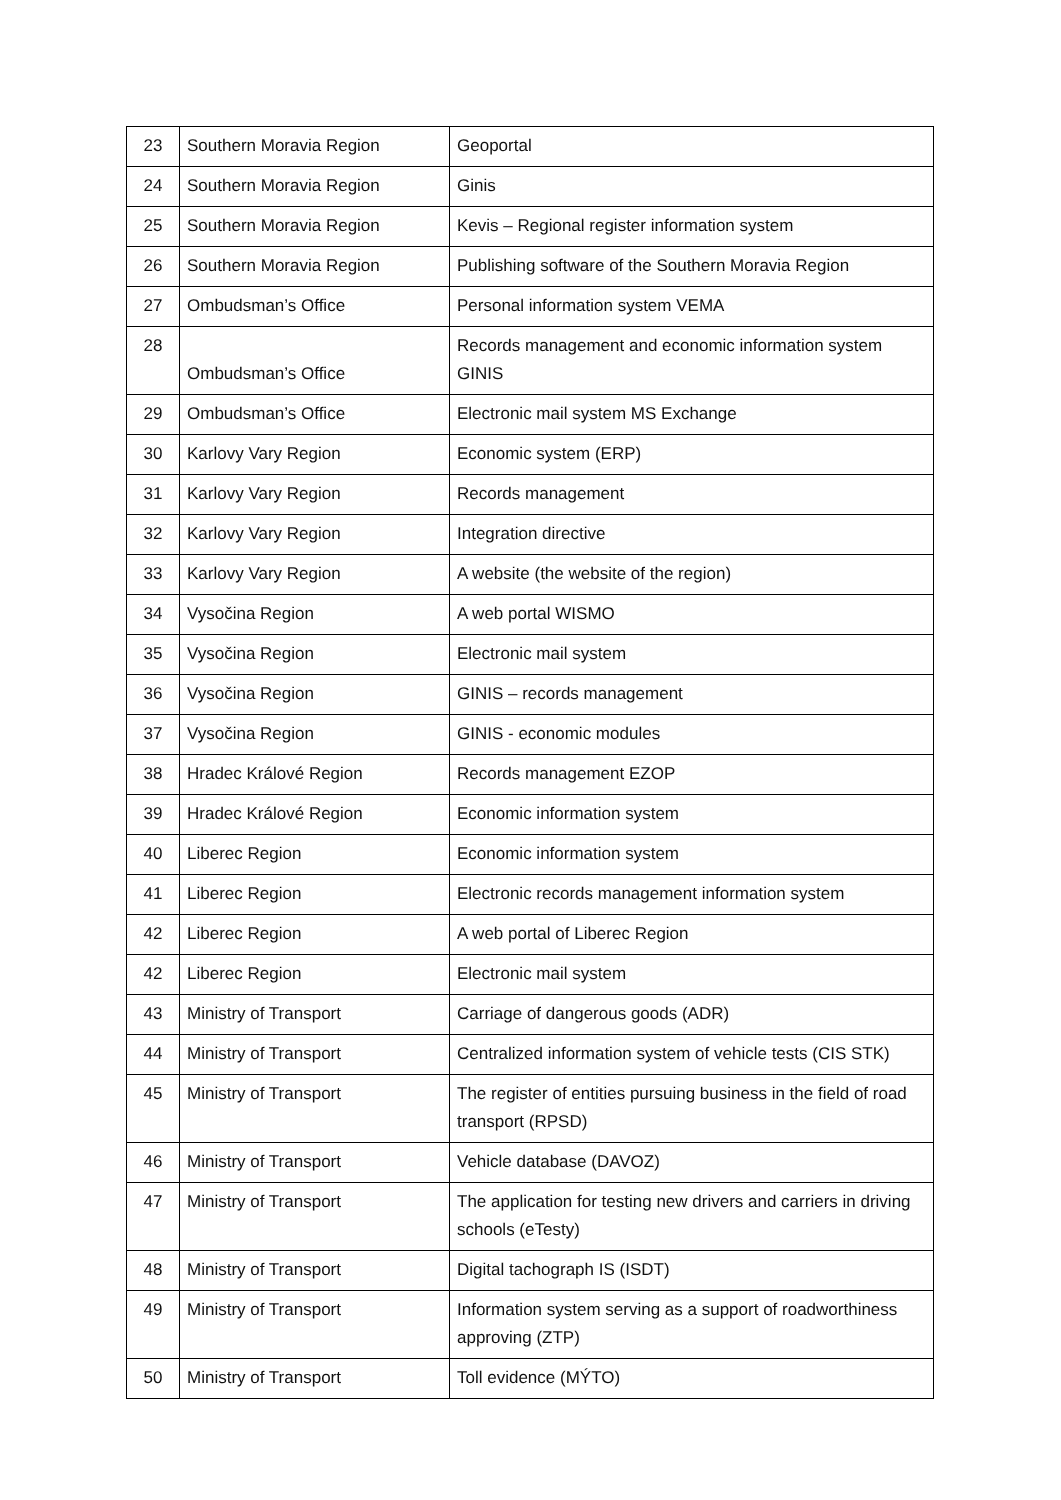| 23 | Southern Moravia Region | Geoportal |
| 24 | Southern Moravia Region | Ginis |
| 25 | Southern Moravia Region | Kevis – Regional register information system |
| 26 | Southern Moravia Region | Publishing software of the Southern Moravia Region |
| 27 | Ombudsman’s Office | Personal information system VEMA |
| 28 | Ombudsman’s Office | Records management and economic information system GINIS |
| 29 | Ombudsman’s Office | Electronic mail system MS Exchange |
| 30 | Karlovy Vary Region | Economic system (ERP) |
| 31 | Karlovy Vary Region | Records management |
| 32 | Karlovy Vary Region | Integration directive |
| 33 | Karlovy Vary Region | A website (the website of the region) |
| 34 | Vysočina Region | A web portal WISMO |
| 35 | Vysočina Region | Electronic mail system |
| 36 | Vysočina Region | GINIS – records management |
| 37 | Vysočina Region | GINIS - economic modules |
| 38 | Hradec Králové Region | Records management EZOP |
| 39 | Hradec Králové Region | Economic information system |
| 40 | Liberec Region | Economic information system |
| 41 | Liberec Region | Electronic records management information system |
| 42 | Liberec Region | A web portal of Liberec Region |
| 42 | Liberec Region | Electronic mail system |
| 43 | Ministry of Transport | Carriage of dangerous goods (ADR) |
| 44 | Ministry of Transport | Centralized information system of vehicle tests (CIS STK) |
| 45 | Ministry of Transport | The register of entities pursuing business in the field of road transport (RPSD) |
| 46 | Ministry of Transport | Vehicle database (DAVOZ) |
| 47 | Ministry of Transport | The application for testing new drivers and carriers in driving schools (eTesty) |
| 48 | Ministry of Transport | Digital tachograph IS (ISDT) |
| 49 | Ministry of Transport | Information system serving as a support of roadworthiness approving (ZTP) |
| 50 | Ministry of Transport | Toll evidence (MÝTO) |